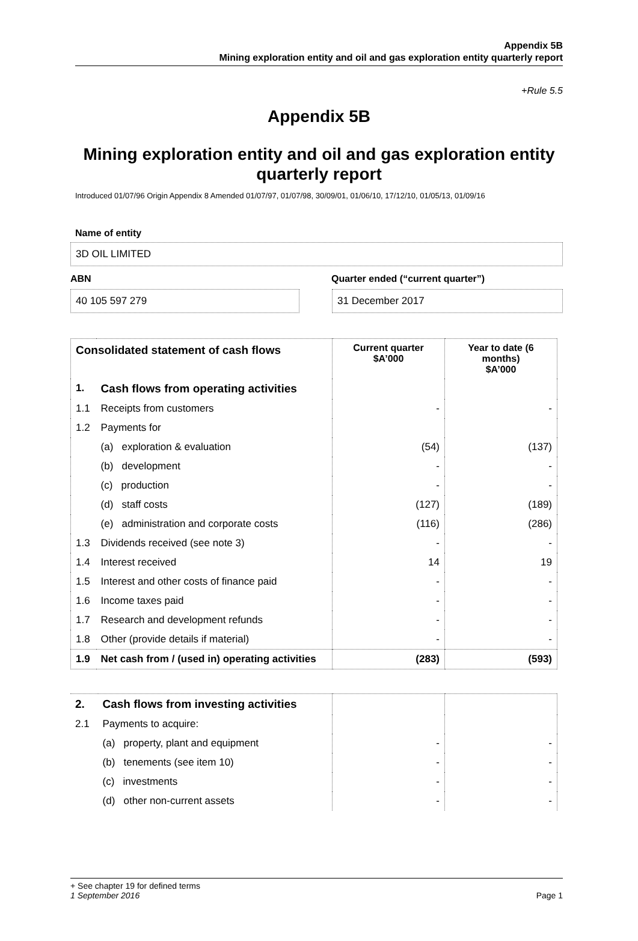Appendix 5B
Mining exploration entity and oil and gas exploration entity quarterly report
+Rule 5.5
Appendix 5B
Mining exploration entity and oil and gas exploration entity quarterly report
Introduced 01/07/96 Origin Appendix 8 Amended 01/07/97, 01/07/98, 30/09/01, 01/06/10, 17/12/10, 01/05/13, 01/09/16
Name of entity
3D OIL LIMITED
ABN Quarter ended (“current quarter”)
40 105 597 279 31 December 2017
| Consolidated statement of cash flows | | Current quarter $A’000 | Year to date (6 months) $A’000 |
| --- | --- | --- | --- |
| 1. | Cash flows from operating activities | | |
| 1.1 | Receipts from customers | - | - |
| 1.2 | Payments for | | |
| | (a) exploration & evaluation | (54) | (137) |
| | (b) development | - | - |
| | (c) production | - | - |
| | (d) staff costs | (127) | (189) |
| | (e) administration and corporate costs | (116) | (286) |
| 1.3 | Dividends received (see note 3) | - | - |
| 1.4 | Interest received | 14 | 19 |
| 1.5 | Interest and other costs of finance paid | - | - |
| 1.6 | Income taxes paid | - | - |
| 1.7 | Research and development refunds | - | - |
| 1.8 | Other (provide details if material) | - | - |
| 1.9 | Net cash from / (used in) operating activities | (283) | (593) |
| 2. | Cash flows from investing activities | | |
| 2.1 | Payments to acquire: | | |
| | (a) property, plant and equipment | - | - |
| | (b) tenements (see item 10) | - | - |
| | (c) investments | - | - |
| | (d) other non-current assets | - | - |
+ See chapter 19 for defined terms
1 September 2016 Page 1